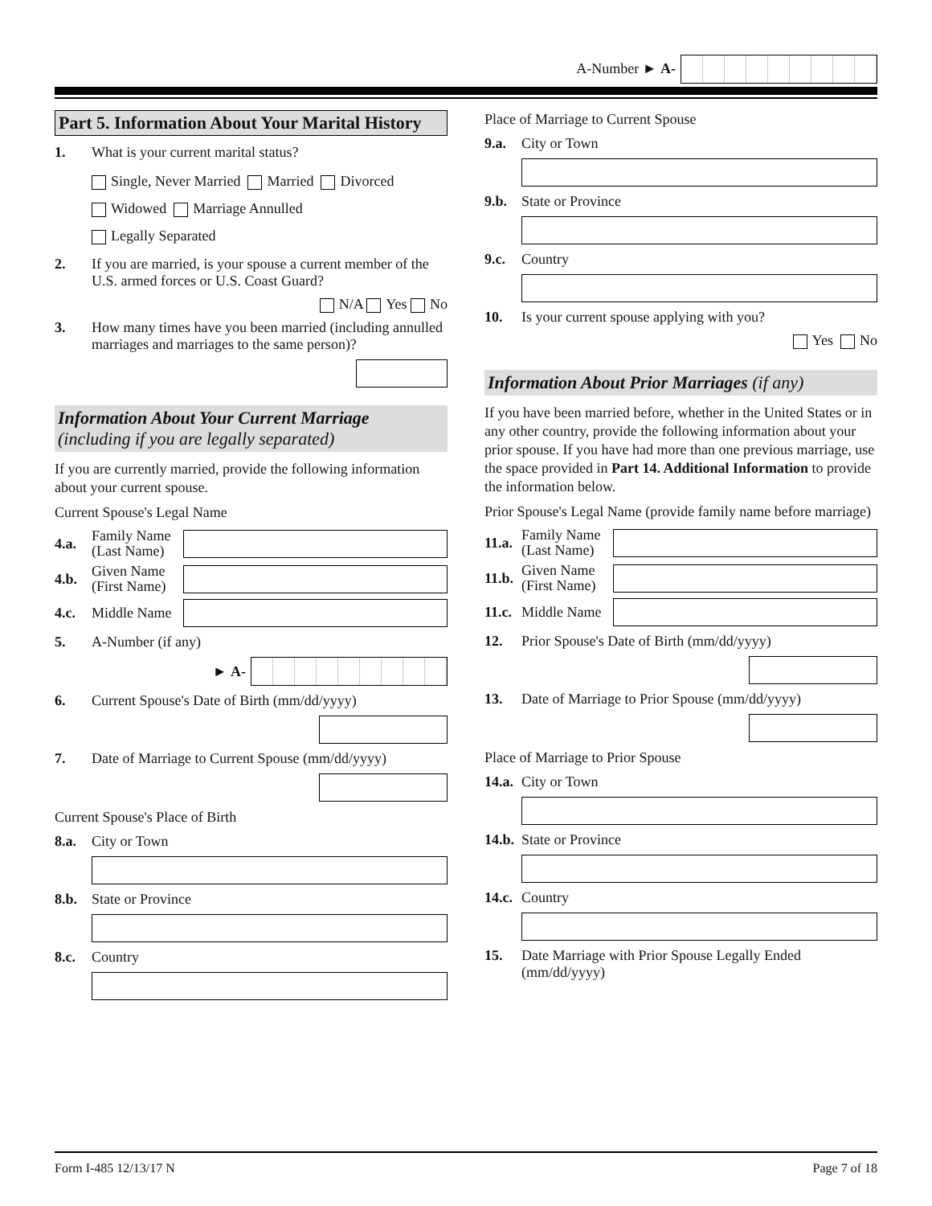A-Number ► A-
Part 5. Information About Your Marital History
1. What is your current marital status?
Single, Never Married Married Divorced
Widowed Marriage Annulled
Legally Separated
2. If you are married, is your spouse a current member of the U.S. armed forces or U.S. Coast Guard?
N/A Yes No
3. How many times have you been married (including annulled marriages and marriages to the same person)?
Information About Your Current Marriage
(including if you are legally separated)
If you are currently married, provide the following information about your current spouse.
Current Spouse's Legal Name
4.a. Family Name (Last Name)
4.b. Given Name (First Name)
4.c. Middle Name
5. A-Number (if any)
► A-
6. Current Spouse's Date of Birth (mm/dd/yyyy)
7. Date of Marriage to Current Spouse (mm/dd/yyyy)
Current Spouse's Place of Birth
8.a. City or Town
8.b. State or Province
8.c. Country
Place of Marriage to Current Spouse
9.a. City or Town
9.b. State or Province
9.c. Country
10. Is your current spouse applying with you?
Yes No
Information About Prior Marriages (if any)
If you have been married before, whether in the United States or in any other country, provide the following information about your prior spouse. If you have had more than one previous marriage, use the space provided in Part 14. Additional Information to provide the information below.
Prior Spouse's Legal Name (provide family name before marriage)
11.a. Family Name (Last Name)
11.b. Given Name (First Name)
11.c. Middle Name
12. Prior Spouse's Date of Birth (mm/dd/yyyy)
13. Date of Marriage to Prior Spouse (mm/dd/yyyy)
Place of Marriage to Prior Spouse
14.a. City or Town
14.b. State or Province
14.c. Country
15. Date Marriage with Prior Spouse Legally Ended
(mm/dd/yyyy)
Form I-485 12/13/17 N Page 7 of 18